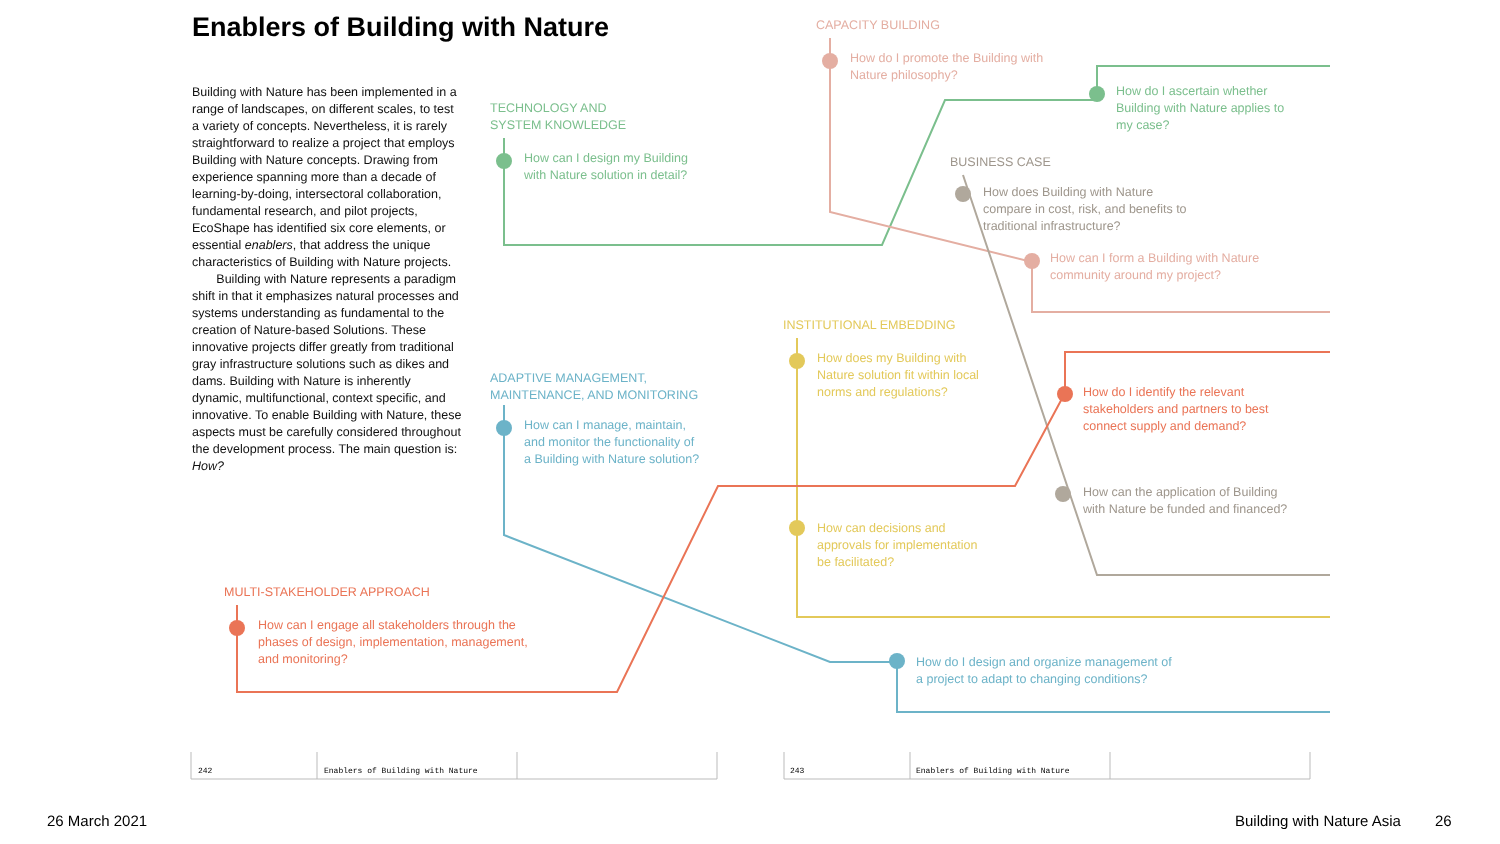Enablers of Building with Nature
Building with Nature has been implemented in a range of landscapes, on different scales, to test a variety of concepts. Nevertheless, it is rarely straightforward to realize a project that employs Building with Nature concepts. Drawing from experience spanning more than a decade of learning-by-doing, intersectoral collaboration, fundamental research, and pilot projects, EcoShape has identified six core elements, or essential enablers, that address the unique characteristics of Building with Nature projects.
Building with Nature represents a paradigm shift in that it emphasizes natural processes and systems understanding as fundamental to the creation of Nature-based Solutions. These innovative projects differ greatly from traditional gray infrastructure solutions such as dikes and dams. Building with Nature is inherently dynamic, multifunctional, context specific, and innovative. To enable Building with Nature, these aspects must be carefully considered throughout the development process. The main question is: How?
CAPACITY BUILDING
How do I promote the Building with
Nature philosophy?
How do I ascertain whether
Building with Nature applies to
my case?
TECHNOLOGY AND
SYSTEM KNOWLEDGE
How can I design my Building
with Nature solution in detail?
BUSINESS CASE
How does Building with Nature
compare in cost, risk, and benefits to
traditional infrastructure?
How can I form a Building with Nature
community around my project?
INSTITUTIONAL EMBEDDING
How does my Building with
Nature solution fit within local
norms and regulations?
ADAPTIVE MANAGEMENT,
MAINTENANCE, AND MONITORING
How do I identify the relevant
stakeholders and partners to best
connect supply and demand?
How can I manage, maintain,
and monitor the functionality of
a Building with Nature solution?
How can the application of Building
with Nature be funded and financed?
How can decisions and
approvals for implementation
be facilitated?
MULTI-STAKEHOLDER APPROACH
How can I engage all stakeholders through the
phases of design, implementation, management,
and monitoring?
How do I design and organize management of
a project to adapt to changing conditions?
242
Enablers of Building with Nature
243
Enablers of Building with Nature
26 March 2021 Building with Nature Asia 26